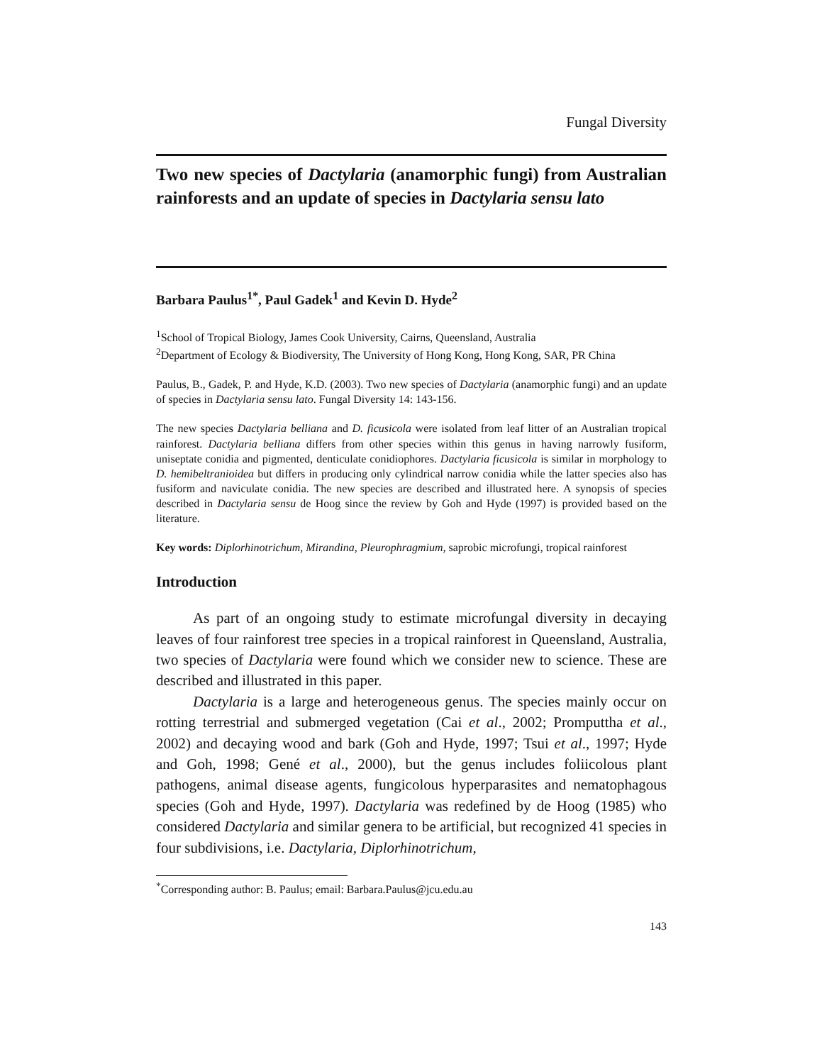Fungal Diversity
Two new species of Dactylaria (anamorphic fungi) from Australian rainforests and an update of species in Dactylaria sensu lato
Barbara Paulus<sup>1*</sup>, Paul Gadek<sup>1</sup> and Kevin D. Hyde<sup>2</sup>
<sup>1</sup> School of Tropical Biology, James Cook University, Cairns, Queensland, Australia
<sup>2</sup> Department of Ecology & Biodiversity, The University of Hong Kong, Hong Kong, SAR, PR China
Paulus, B., Gadek, P. and Hyde, K.D. (2003). Two new species of Dactylaria (anamorphic fungi) and an update of species in Dactylaria sensu lato. Fungal Diversity 14: 143-156.
The new species Dactylaria belliana and D. ficusicola were isolated from leaf litter of an Australian tropical rainforest. Dactylaria belliana differs from other species within this genus in having narrowly fusiform, uniseptate conidia and pigmented, denticulate conidiophores. Dactylaria ficusicola is similar in morphology to D. hemibeltranioidea but differs in producing only cylindrical narrow conidia while the latter species also has fusiform and naviculate conidia. The new species are described and illustrated here. A synopsis of species described in Dactylaria sensu de Hoog since the review by Goh and Hyde (1997) is provided based on the literature.
Key words: Diplorhinotrichum, Mirandina, Pleurophragmium, saprobic microfungi, tropical rainforest
Introduction
As part of an ongoing study to estimate microfungal diversity in decaying leaves of four rainforest tree species in a tropical rainforest in Queensland, Australia, two species of Dactylaria were found which we consider new to science. These are described and illustrated in this paper.
Dactylaria is a large and heterogeneous genus. The species mainly occur on rotting terrestrial and submerged vegetation (Cai et al., 2002; Promputtha et al., 2002) and decaying wood and bark (Goh and Hyde, 1997; Tsui et al., 1997; Hyde and Goh, 1998; Gené et al., 2000), but the genus includes foliicolous plant pathogens, animal disease agents, fungicolous hyperparasites and nematophagous species (Goh and Hyde, 1997). Dactylaria was redefined by de Hoog (1985) who considered Dactylaria and similar genera to be artificial, but recognized 41 species in four subdivisions, i.e. Dactylaria, Diplorhinotrichum,
<sup>*</sup> Corresponding author: B. Paulus; email: Barbara.Paulus@jcu.edu.au
143